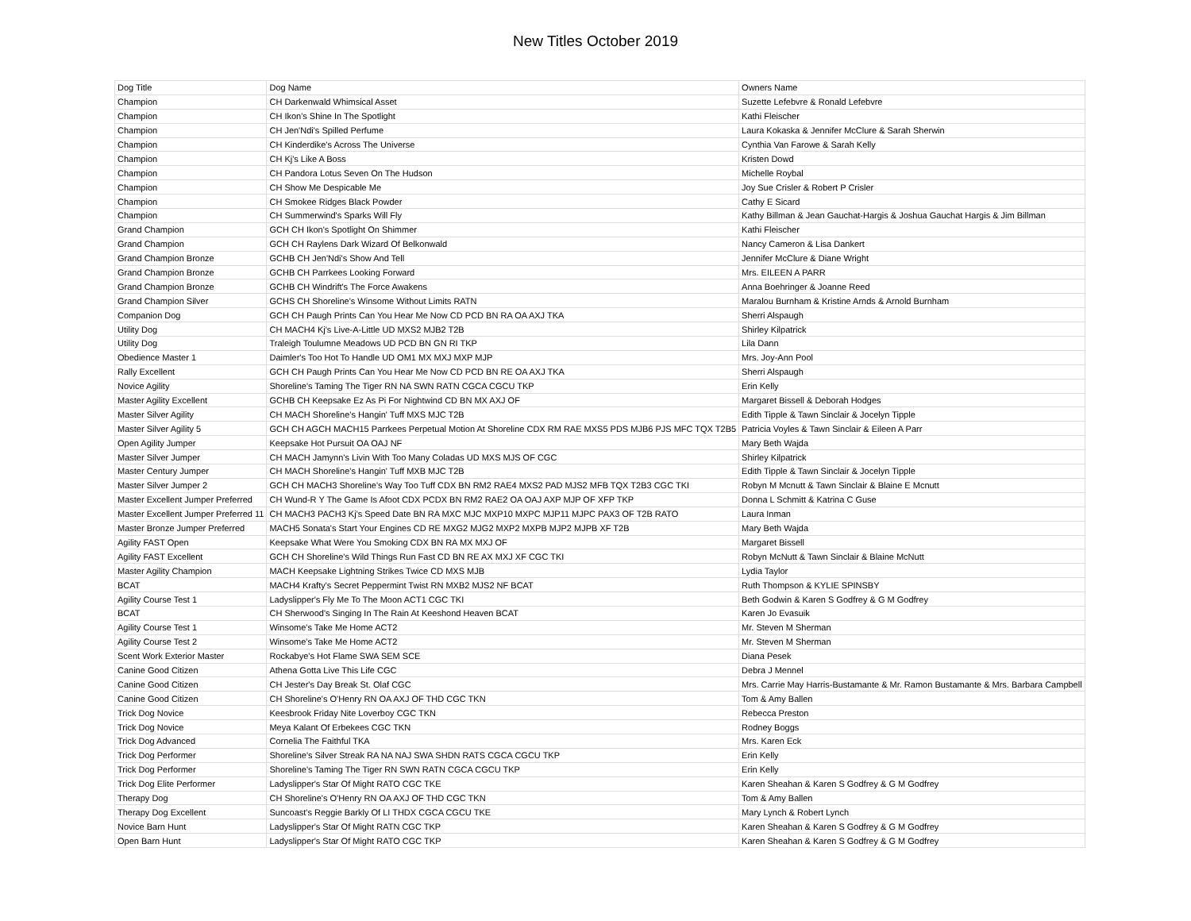New Titles October 2019
| Dog Title | Dog Name | Owners Name |
| Champion | CH Darkenwald Whimsical Asset | Suzette Lefebvre & Ronald Lefebvre |
| Champion | CH Ikon's Shine In The Spotlight | Kathi Fleischer |
| Champion | CH Jen'Ndi's Spilled Perfume | Laura Kokaska & Jennifer McClure & Sarah Sherwin |
| Champion | CH Kinderdike's Across The Universe | Cynthia Van Farowe & Sarah Kelly |
| Champion | CH Kj's Like A Boss | Kristen Dowd |
| Champion | CH Pandora Lotus Seven On The Hudson | Michelle Roybal |
| Champion | CH Show Me Despicable Me | Joy Sue Crisler & Robert P Crisler |
| Champion | CH Smokee Ridges Black Powder | Cathy E Sicard |
| Champion | CH Summerwind's Sparks Will Fly | Kathy Billman & Jean Gauchat-Hargis & Joshua Gauchat Hargis & Jim Billman |
| Grand Champion | GCH CH Ikon's Spotlight On Shimmer | Kathi Fleischer |
| Grand Champion | GCH CH Raylens Dark Wizard Of Belkonwald | Nancy Cameron & Lisa Dankert |
| Grand Champion Bronze | GCHB CH Jen'Ndi's Show And Tell | Jennifer McClure & Diane Wright |
| Grand Champion Bronze | GCHB CH Parrkees Looking Forward | Mrs. EILEEN A PARR |
| Grand Champion Bronze | GCHB CH Windrift's The Force Awakens | Anna Boehringer & Joanne Reed |
| Grand Champion Silver | GCHS CH Shoreline's Winsome Without Limits RATN | Maralou Burnham & Kristine Arnds & Arnold Burnham |
| Companion Dog | GCH CH Paugh Prints Can You Hear Me Now CD PCD BN RA OA AXJ TKA | Sherri Alspaugh |
| Utility Dog | CH MACH4 Kj's Live-A-Little UD MXS2 MJB2 T2B | Shirley Kilpatrick |
| Utility Dog | Traleigh Toulumne Meadows UD PCD BN GN RI TKP | Lila Dann |
| Obedience Master 1 | Daimler's Too Hot To Handle UD OM1 MX MXJ MXP MJP | Mrs. Joy-Ann Pool |
| Rally Excellent | GCH CH Paugh Prints Can You Hear Me Now CD PCD BN RE OA AXJ TKA | Sherri Alspaugh |
| Novice Agility | Shoreline's Taming The Tiger RN NA SWN RATN CGCA CGCU TKP | Erin Kelly |
| Master Agility Excellent | GCHB CH Keepsake Ez As Pi For Nightwind CD BN MX AXJ OF | Margaret Bissell & Deborah Hodges |
| Master Silver Agility | CH MACH Shoreline's Hangin' Tuff MXS MJC T2B | Edith Tipple & Tawn Sinclair & Jocelyn Tipple |
| Master Silver Agility 5 | GCH CH AGCH MACH15 Parrkees Perpetual Motion At Shoreline CDX RM RAE MXS5 PDS MJB6 PJS MFC TQX T2B5 | Patricia Voyles & Tawn Sinclair & Eileen A Parr |
| Open Agility Jumper | Keepsake Hot Pursuit OA OAJ NF | Mary Beth Wajda |
| Master Silver Jumper | CH MACH Jamynn's Livin With Too Many Coladas UD MXS MJS OF CGC | Shirley Kilpatrick |
| Master Century Jumper | CH MACH Shoreline's Hangin' Tuff MXB MJC T2B | Edith Tipple & Tawn Sinclair & Jocelyn Tipple |
| Master Silver Jumper 2 | GCH CH MACH3 Shoreline's Way Too Tuff CDX BN RM2 RAE4 MXS2 PAD MJS2 MFB TQX T2B3 CGC TKI | Robyn M Mcnutt & Tawn Sinclair & Blaine E Mcnutt |
| Master Excellent Jumper Preferred | CH Wund-R Y The Game Is Afoot CDX PCDX BN RM2 RAE2 OA OAJ AXP MJP OF XFP TKP | Donna L Schmitt & Katrina C Guse |
| Master Excellent Jumper Preferred 11 | CH MACH3 PACH3 Kj's Speed Date BN RA MXC MJC MXP10 MXPC MJP11 MJPC PAX3 OF T2B RATO | Laura Inman |
| Master Bronze Jumper Preferred | MACH5 Sonata's Start Your Engines CD RE MXG2 MJG2 MXP2 MXPB MJP2 MJPB XF T2B | Mary Beth Wajda |
| Agility FAST Open | Keepsake What Were You Smoking CDX BN RA MX MXJ OF | Margaret Bissell |
| Agility FAST Excellent | GCH CH Shoreline's Wild Things Run Fast CD BN RE AX MXJ XF CGC TKI | Robyn McNutt & Tawn Sinclair & Blaine McNutt |
| Master Agility Champion | MACH Keepsake Lightning Strikes Twice CD MXS MJB | Lydia Taylor |
| BCAT | MACH4 Krafty's Secret Peppermint Twist RN MXB2 MJS2 NF BCAT | Ruth Thompson & KYLIE SPINSBY |
| Agility Course Test 1 | Ladyslipper's Fly Me To The Moon ACT1 CGC TKI | Beth Godwin & Karen S Godfrey & G M Godfrey |
| BCAT | CH Sherwood's Singing In The Rain At Keeshond Heaven BCAT | Karen Jo Evasuik |
| Agility Course Test 1 | Winsome's Take Me Home ACT2 | Mr. Steven M Sherman |
| Agility Course Test 2 | Winsome's Take Me Home ACT2 | Mr. Steven M Sherman |
| Scent Work Exterior Master | Rockabye's Hot Flame SWA SEM SCE | Diana Pesek |
| Canine Good Citizen | Athena Gotta Live This Life CGC | Debra J Mennel |
| Canine Good Citizen | CH Jester's Day Break St. Olaf CGC | Mrs. Carrie May Harris-Bustamante & Mr. Ramon Bustamante & Mrs. Barbara Campbell |
| Canine Good Citizen | CH Shoreline's O'Henry RN OA AXJ OF THD CGC TKN | Tom & Amy Ballen |
| Trick Dog Novice | Keesbrook Friday Nite Loverboy CGC TKN | Rebecca Preston |
| Trick Dog Novice | Meya Kalant Of Erbekees CGC TKN | Rodney Boggs |
| Trick Dog Advanced | Cornelia The Faithful TKA | Mrs. Karen Eck |
| Trick Dog Performer | Shoreline's Silver Streak RA NA NAJ SWA SHDN RATS CGCA CGCU TKP | Erin Kelly |
| Trick Dog Performer | Shoreline's Taming The Tiger RN SWN RATN CGCA CGCU TKP | Erin Kelly |
| Trick Dog Elite Performer | Ladyslipper's Star Of Might RATO CGC TKE | Karen Sheahan & Karen S Godfrey & G M Godfrey |
| Therapy Dog | CH Shoreline's O'Henry RN OA AXJ OF THD CGC TKN | Tom & Amy Ballen |
| Therapy Dog Excellent | Suncoast's Reggie Barkly Of LI THDX CGCA CGCU TKE | Mary Lynch & Robert Lynch |
| Novice Barn Hunt | Ladyslipper's Star Of Might RATN CGC TKP | Karen Sheahan & Karen S Godfrey & G M Godfrey |
| Open Barn Hunt | Ladyslipper's Star Of Might RATO CGC TKP | Karen Sheahan & Karen S Godfrey & G M Godfrey |